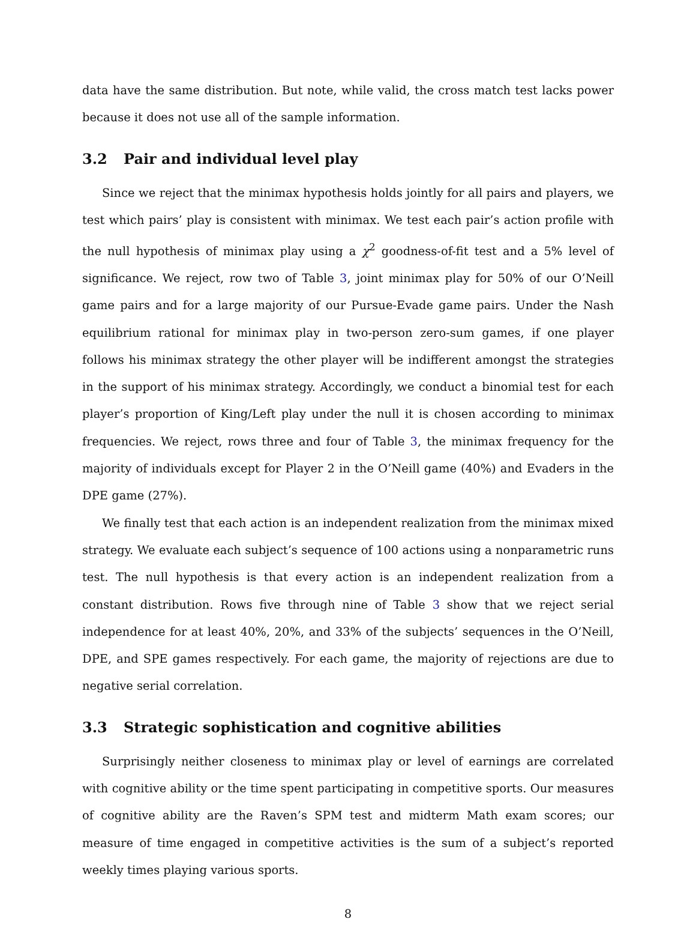data have the same distribution. But note, while valid, the cross match test lacks power because it does not use all of the sample information.
3.2 Pair and individual level play
Since we reject that the minimax hypothesis holds jointly for all pairs and players, we test which pairs’ play is consistent with minimax. We test each pair’s action profile with the null hypothesis of minimax play using a χ<sup>2</sup> goodness-of-fit test and a 5% level of significance. We reject, row two of Table 3, joint minimax play for 50% of our O’Neill game pairs and for a large majority of our Pursue-Evade game pairs. Under the Nash equilibrium rational for minimax play in two-person zero-sum games, if one player follows his minimax strategy the other player will be indifferent amongst the strategies in the support of his minimax strategy. Accordingly, we conduct a binomial test for each player’s proportion of King/Left play under the null it is chosen according to minimax frequencies. We reject, rows three and four of Table 3, the minimax frequency for the majority of individuals except for Player 2 in the O’Neill game (40%) and Evaders in the DPE game (27%).
We finally test that each action is an independent realization from the minimax mixed strategy. We evaluate each subject’s sequence of 100 actions using a nonparametric runs test. The null hypothesis is that every action is an independent realization from a constant distribution. Rows five through nine of Table 3 show that we reject serial independence for at least 40%, 20%, and 33% of the subjects’ sequences in the O’Neill, DPE, and SPE games respectively. For each game, the majority of rejections are due to negative serial correlation.
3.3 Strategic sophistication and cognitive abilities
Surprisingly neither closeness to minimax play or level of earnings are correlated with cognitive ability or the time spent participating in competitive sports. Our measures of cognitive ability are the Raven’s SPM test and midterm Math exam scores; our measure of time engaged in competitive activities is the sum of a subject’s reported weekly times playing various sports.
8